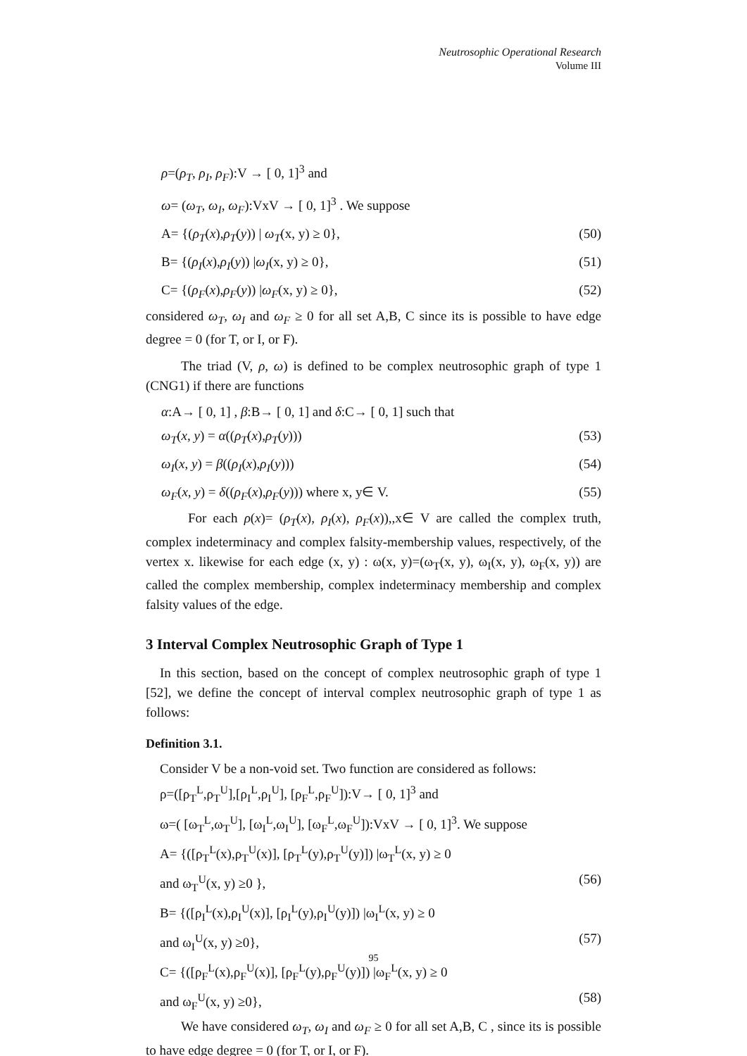Neutrosophic Operational Research
Volume III
ρ=(ρ<sub>T</sub>, ρ<sub>I</sub>, ρ<sub>F</sub>):V → [ 0, 1]<sup>3</sup> and
ω= (ω<sub>T</sub>, ω<sub>I</sub>, ω<sub>F</sub>):VxV → [ 0, 1]<sup>3</sup> . We suppose
A= {(ρ<sub>T</sub>(x),ρ<sub>T</sub>(y)) | ω<sub>T</sub>(x, y) ≥ 0}, (50)
B= {(ρ<sub>I</sub>(x),ρ<sub>I</sub>(y)) |ω<sub>I</sub>(x, y) ≥ 0}, (51)
C= {(ρ<sub>F</sub>(x),ρ<sub>F</sub>(y)) |ω<sub>F</sub>(x, y) ≥ 0}, (52)
considered ω<sub>T</sub>, ω<sub>I</sub> and ω<sub>F</sub> ≥ 0 for all set A,B, C since its is possible to have edge degree = 0 (for T, or I, or F).
The triad (V, ρ, ω) is defined to be complex neutrosophic graph of type 1 (CNG1) if there are functions
α:A→ [ 0, 1] , β:B→ [ 0, 1] and δ:C→ [ 0, 1] such that
ω<sub>T</sub>(x, y) = α((ρ<sub>T</sub>(x),ρ<sub>T</sub>(y))) (53)
ω<sub>I</sub>(x, y) = β((ρ<sub>I</sub>(x),ρ<sub>I</sub>(y))) (54)
ω<sub>F</sub>(x, y) = δ((ρ<sub>F</sub>(x),ρ<sub>F</sub>(y))) where x, y∈ V. (55)
For each ρ(x)= (ρ<sub>T</sub>(x), ρ<sub>I</sub>(x), ρ<sub>F</sub>(x)),,x∈ V are called the complex truth, complex indeterminacy and complex falsity-membership values, respectively, of the vertex x. likewise for each edge (x, y) : ω(x, y)=(ω<sub>T</sub>(x, y), ω<sub>I</sub>(x, y), ω<sub>F</sub>(x, y)) are called the complex membership, complex indeterminacy membership and complex falsity values of the edge.
3 Interval Complex Neutrosophic Graph of Type 1
In this section, based on the concept of complex neutrosophic graph of type 1 [52], we define the concept of interval complex neutrosophic graph of type 1 as follows:
Definition 3.1.
Consider V be a non-void set. Two function are considered as follows:
ρ=([ρ<sub>T</sub><sup>L</sup>,ρ<sub>T</sub><sup>U</sup>],[ρ<sub>I</sub><sup>L</sup>,ρ<sub>I</sub><sup>U</sup>], [ρ<sub>F</sub><sup>L</sup>,ρ<sub>F</sub><sup>U</sup>]):V→ [ 0, 1]<sup>3</sup> and
ω=( [ω<sub>T</sub><sup>L</sup>,ω<sub>T</sub><sup>U</sup>], [ω<sub>I</sub><sup>L</sup>,ω<sub>I</sub><sup>U</sup>], [ω<sub>F</sub><sup>L</sup>,ω<sub>F</sub><sup>U</sup>]):VxV → [ 0, 1]<sup>3</sup>. We suppose
A= {([ρ<sub>T</sub><sup>L</sup>(x),ρ<sub>T</sub><sup>U</sup>(x)], [ρ<sub>T</sub><sup>L</sup>(y),ρ<sub>T</sub><sup>U</sup>(y)]) |ω<sub>T</sub><sup>L</sup>(x, y) ≥ 0
and ω<sub>T</sub><sup>U</sup>(x, y) ≥0 }, (56)
B= {([ρ<sub>I</sub><sup>L</sup>(x),ρ<sub>I</sub><sup>U</sup>(x)], [ρ<sub>I</sub><sup>L</sup>(y),ρ<sub>I</sub><sup>U</sup>(y)]) |ω<sub>I</sub><sup>L</sup>(x, y) ≥ 0
and ω<sub>I</sub><sup>U</sup>(x, y) ≥0}, (57)
C= {([ρ<sub>F</sub><sup>L</sup>(x),ρ<sub>F</sub><sup>U</sup>(x)], [ρ<sub>F</sub><sup>L</sup>(y),ρ<sub>F</sub><sup>U</sup>(y)]) |ω<sub>F</sub><sup>L</sup>(x, y) ≥ 0
and ω<sub>F</sub><sup>U</sup>(x, y) ≥0}, (58)
We have considered ω<sub>T</sub>, ω<sub>I</sub> and ω<sub>F</sub> ≥ 0 for all set A,B, C , since its is possible to have edge degree = 0 (for T, or I, or F).
95